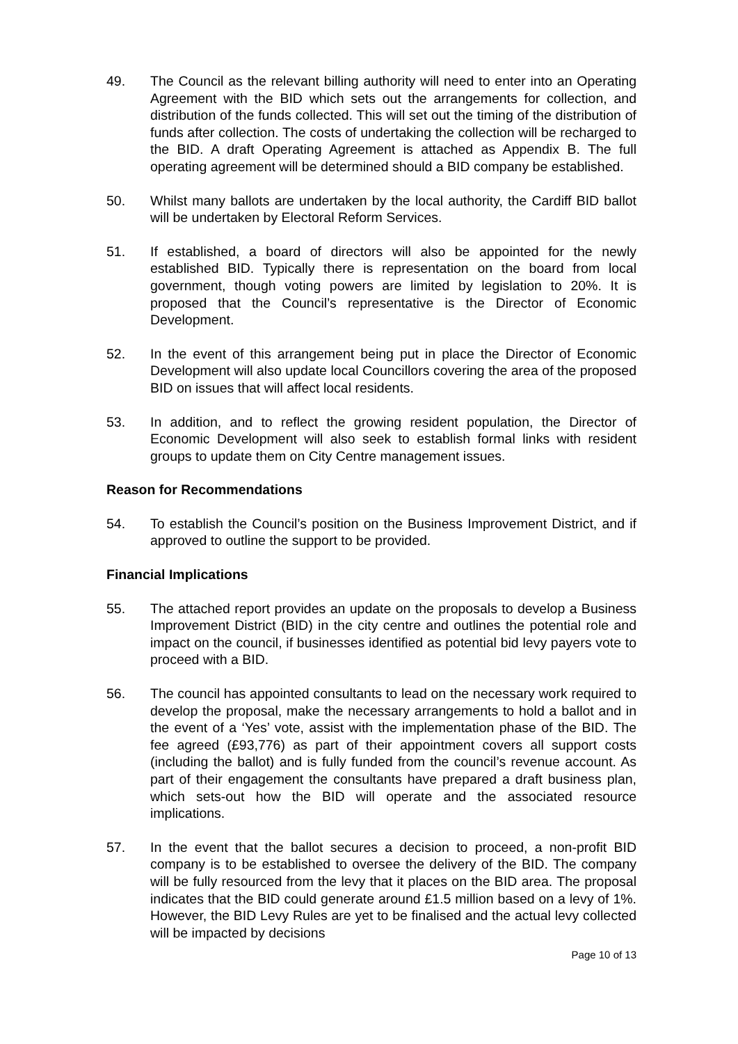49. The Council as the relevant billing authority will need to enter into an Operating Agreement with the BID which sets out the arrangements for collection, and distribution of the funds collected. This will set out the timing of the distribution of funds after collection. The costs of undertaking the collection will be recharged to the BID. A draft Operating Agreement is attached as Appendix B. The full operating agreement will be determined should a BID company be established.
50. Whilst many ballots are undertaken by the local authority, the Cardiff BID ballot will be undertaken by Electoral Reform Services.
51. If established, a board of directors will also be appointed for the newly established BID. Typically there is representation on the board from local government, though voting powers are limited by legislation to 20%. It is proposed that the Council’s representative is the Director of Economic Development.
52. In the event of this arrangement being put in place the Director of Economic Development will also update local Councillors covering the area of the proposed BID on issues that will affect local residents.
53. In addition, and to reflect the growing resident population, the Director of Economic Development will also seek to establish formal links with resident groups to update them on City Centre management issues.
Reason for Recommendations
54. To establish the Council’s position on the Business Improvement District, and if approved to outline the support to be provided.
Financial Implications
55. The attached report provides an update on the proposals to develop a Business Improvement District (BID) in the city centre and outlines the potential role and impact on the council, if businesses identified as potential bid levy payers vote to proceed with a BID.
56. The council has appointed consultants to lead on the necessary work required to develop the proposal, make the necessary arrangements to hold a ballot and in the event of a ‘Yes’ vote, assist with the implementation phase of the BID. The fee agreed (£93,776) as part of their appointment covers all support costs (including the ballot) and is fully funded from the council’s revenue account. As part of their engagement the consultants have prepared a draft business plan, which sets-out how the BID will operate and the associated resource implications.
57. In the event that the ballot secures a decision to proceed, a non-profit BID company is to be established to oversee the delivery of the BID. The company will be fully resourced from the levy that it places on the BID area. The proposal indicates that the BID could generate around £1.5 million based on a levy of 1%. However, the BID Levy Rules are yet to be finalised and the actual levy collected will be impacted by decisions
Page 10 of 13